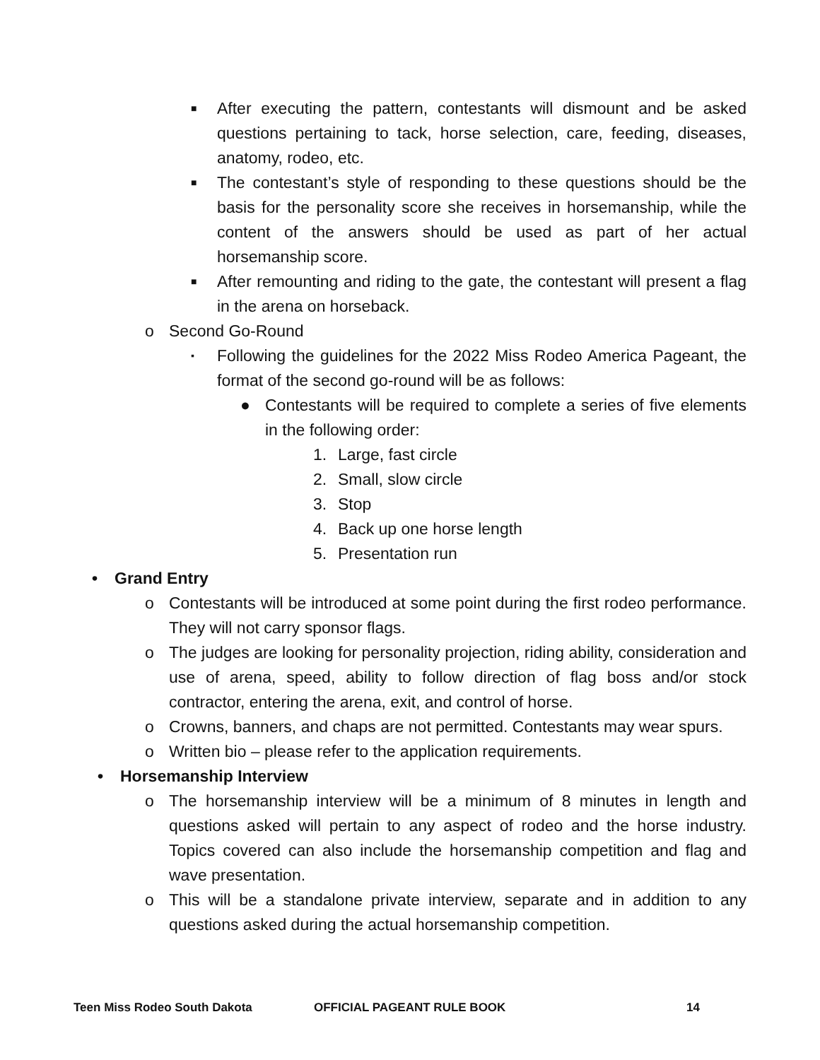■ After executing the pattern, contestants will dismount and be asked questions pertaining to tack, horse selection, care, feeding, diseases, anatomy, rodeo, etc.
■ The contestant’s style of responding to these questions should be the basis for the personality score she receives in horsemanship, while the content of the answers should be used as part of her actual horsemanship score.
■ After remounting and riding to the gate, the contestant will present a flag in the arena on horseback.
o Second Go-Round
▪ Following the guidelines for the 2022 Miss Rodeo America Pageant, the format of the second go-round will be as follows:
● Contestants will be required to complete a series of five elements in the following order:
1. Large, fast circle
2. Small, slow circle
3. Stop
4. Back up one horse length
5. Presentation run
• Grand Entry
o Contestants will be introduced at some point during the first rodeo performance. They will not carry sponsor flags.
o The judges are looking for personality projection, riding ability, consideration and use of arena, speed, ability to follow direction of flag boss and/or stock contractor, entering the arena, exit, and control of horse.
o Crowns, banners, and chaps are not permitted. Contestants may wear spurs.
o Written bio – please refer to the application requirements.
• Horsemanship Interview
o The horsemanship interview will be a minimum of 8 minutes in length and questions asked will pertain to any aspect of rodeo and the horse industry. Topics covered can also include the horsemanship competition and flag and wave presentation.
o This will be a standalone private interview, separate and in addition to any questions asked during the actual horsemanship competition.
Teen Miss Rodeo South Dakota OFFICIAL PAGEANT RULE BOOK 14